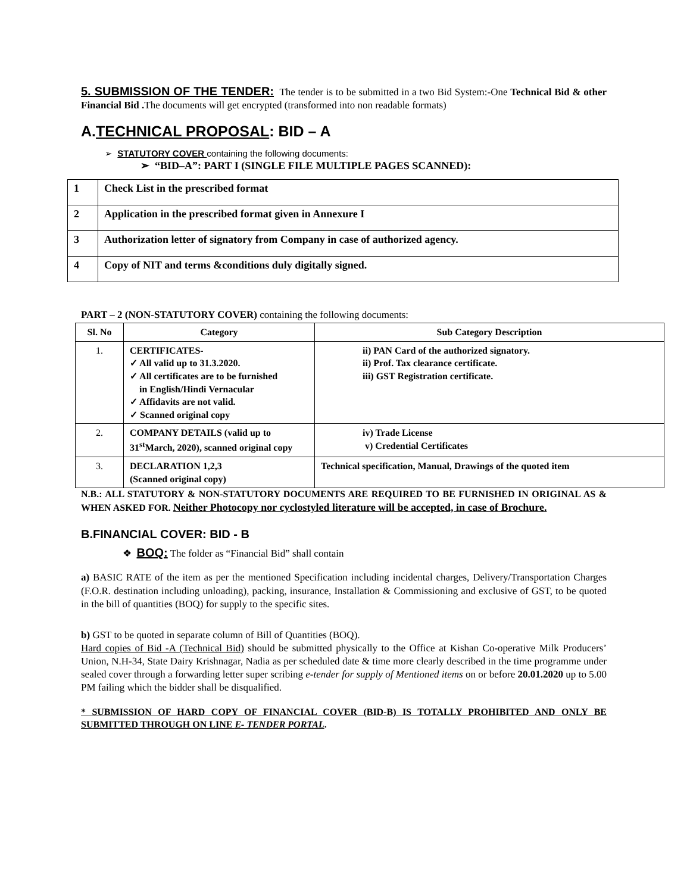5. SUBMISSION OF THE TENDER: The tender is to be submitted in a two Bid System:-One Technical Bid & other Financial Bid . The documents will get encrypted (transformed into non readable formats)
A.TECHNICAL PROPOSAL: BID – A
➢ STATUTORY COVER containing the following documents:
➢ “BID–A”: PART I (SINGLE FILE MULTIPLE PAGES SCANNED):
| 1 | Check List in the prescribed format |
| 2 | Application in the prescribed format given in Annexure I |
| 3 | Authorization letter of signatory from Company in case of authorized agency. |
| 4 | Copy of NIT and terms &conditions duly digitally signed. |
PART – 2 (NON-STATUTORY COVER) containing the following documents:
| Sl. No | Category | Sub Category Description |
| 1. | CERTIFICATES- ✓ All valid up to 31.3.2020. ✓ All certificates are to be furnished in English/Hindi Vernacular ✓ Affidavits are not valid. ✓ Scanned original copy | ii) PAN Card of the authorized signatory. ii) Prof. Tax clearance certificate. iii) GST Registration certificate. |
| 2. | COMPANY DETAILS (valid up to 31<sup>st</sup>March, 2020), scanned original copy | iv) Trade License v) Credential Certificates |
| 3. | DECLARATION 1,2,3 (Scanned original copy) | Technical specification, Manual, Drawings of the quoted item |
N.B.: ALL STATUTORY & NON-STATUTORY DOCUMENTS ARE REQUIRED TO BE FURNISHED IN ORIGINAL AS & WHEN ASKED FOR. Neither Photocopy nor cyclostyled literature will be accepted, in case of Brochure.
B.FINANCIAL COVER: BID - B
❖ BOQ: The folder as “Financial Bid” shall contain
a) BASIC RATE of the item as per the mentioned Specification including incidental charges, Delivery/Transportation Charges (F.O.R. destination including unloading), packing, insurance, Installation & Commissioning and exclusive of GST, to be quoted in the bill of quantities (BOQ) for supply to the specific sites.
b) GST to be quoted in separate column of Bill of Quantities (BOQ).
Hard copies of Bid -A (Technical Bid) should be submitted physically to the Office at Kishan Co-operative Milk Producers’ Union, N.H-34, State Dairy Krishnagar, Nadia as per scheduled date & time more clearly described in the time programme under sealed cover through a forwarding letter super scribing e-tender for supply of Mentioned items on or before 20.01.2020 up to 5.00 PM failing which the bidder shall be disqualified.
* SUBMISSION OF HARD COPY OF FINANCIAL COVER (BID-B) IS TOTALLY PROHIBITED AND ONLY BE SUBMITTED THROUGH ON LINE E- TENDER PORTAL.